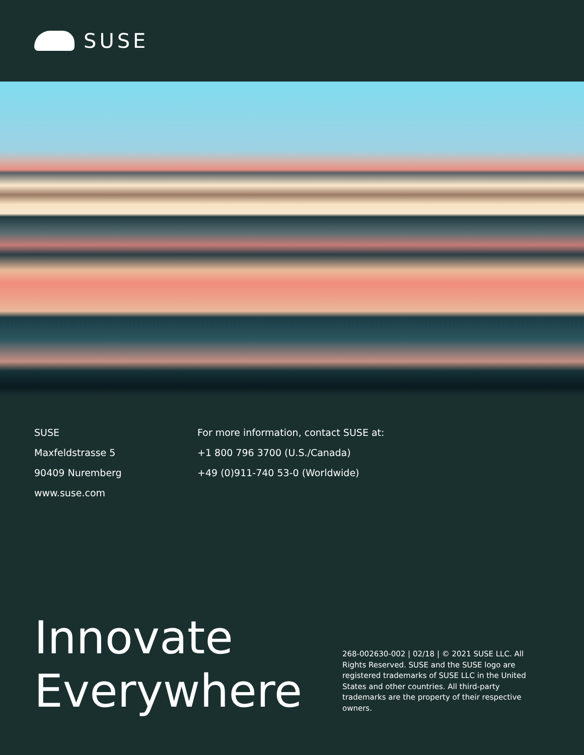SUSE
SUSE
Maxfeldstrasse 5
90409 Nuremberg
www.suse.com
For more information, contact SUSE at:
+1 800 796 3700 (U.S./Canada)
+49 (0)911-740 53-0 (Worldwide)
Innovate Everywhere
268-002630-002 | 02/18 | © 2021 SUSE LLC. All Rights Reserved. SUSE and the SUSE logo are registered trademarks of SUSE LLC in the United States and other countries. All third-party trademarks are the property of their respective owners.